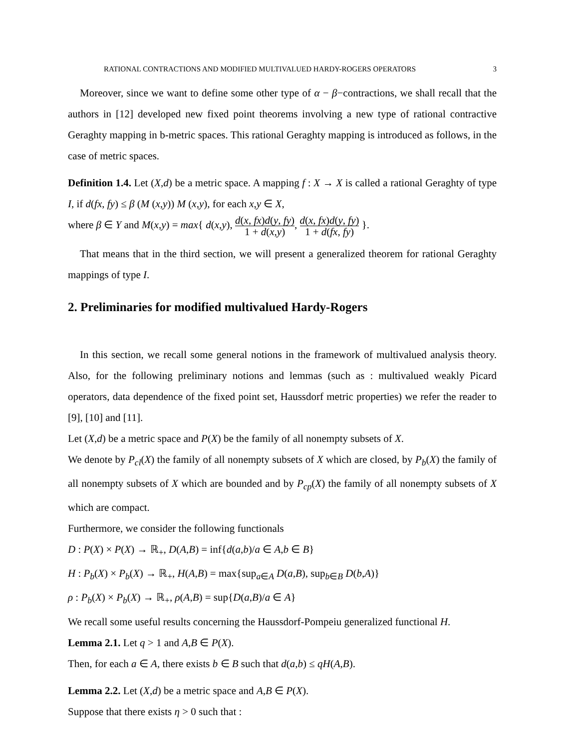RATIONAL CONTRACTIONS AND MODIFIED MULTIVALUED HARDY-ROGERS OPERATORS 3
Moreover, since we want to define some other type of α − β−contractions, we shall recall that the authors in [12] developed new fixed point theorems involving a new type of rational contractive Geraghty mapping in b-metric spaces. This rational Geraghty mapping is introduced as follows, in the case of metric spaces.
Definition 1.4. Let (X,d) be a metric space. A mapping f : X → X is called a rational Geraghty of type I, if d(fx, fy) ≤ β (M (x,y)) M (x,y), for each x,y ∈ X,
where β ∈ Y and M(x,y) = max{ d(x,y), d(x, fx)d(y, fy) 1 + d(x,y), d(x, fx)d(y, fy) 1 + d(fx, fy) }.
That means that in the third section, we will present a generalized theorem for rational Geraghty mappings of type I.
2. Preliminaries for modified multivalued Hardy-Rogers
In this section, we recall some general notions in the framework of multivalued analysis theory. Also, for the following preliminary notions and lemmas (such as : multivalued weakly Picard operators, data dependence of the fixed point set, Haussdorf metric properties) we refer the reader to [9], [10] and [11].
Let (X,d) be a metric space and P(X) be the family of all nonempty subsets of X.
We denote by P<sub>cl</sub>(X) the family of all nonempty subsets of X which are closed, by P<sub>b</sub>(X) the family of all nonempty subsets of X which are bounded and by P<sub>cp</sub>(X) the family of all nonempty subsets of X which are compact.
Furthermore, we consider the following functionals
D : P(X) × P(X) → ℝ<sub>+</sub>, D(A,B) = inf{d(a,b)/a ∈ A,b ∈ B}
H : P<sub>b</sub>(X) × P<sub>b</sub>(X) → ℝ<sub>+</sub>, H(A,B) = max{sup<sub>a∈A</sub> D(a,B), sup<sub>b∈B</sub> D(b,A)}
ρ : P<sub>b</sub>(X) × P<sub>b</sub>(X) → ℝ<sub>+</sub>, ρ(A,B) = sup{D(a,B)/a ∈ A}
We recall some useful results concerning the Haussdorf-Pompeiu generalized functional H.
Lemma 2.1. Let q > 1 and A,B ∈ P(X).
Then, for each a ∈ A, there exists b ∈ B such that d(a,b) ≤ qH(A,B).
Lemma 2.2. Let (X,d) be a metric space and A,B ∈ P(X).
Suppose that there exists η > 0 such that :